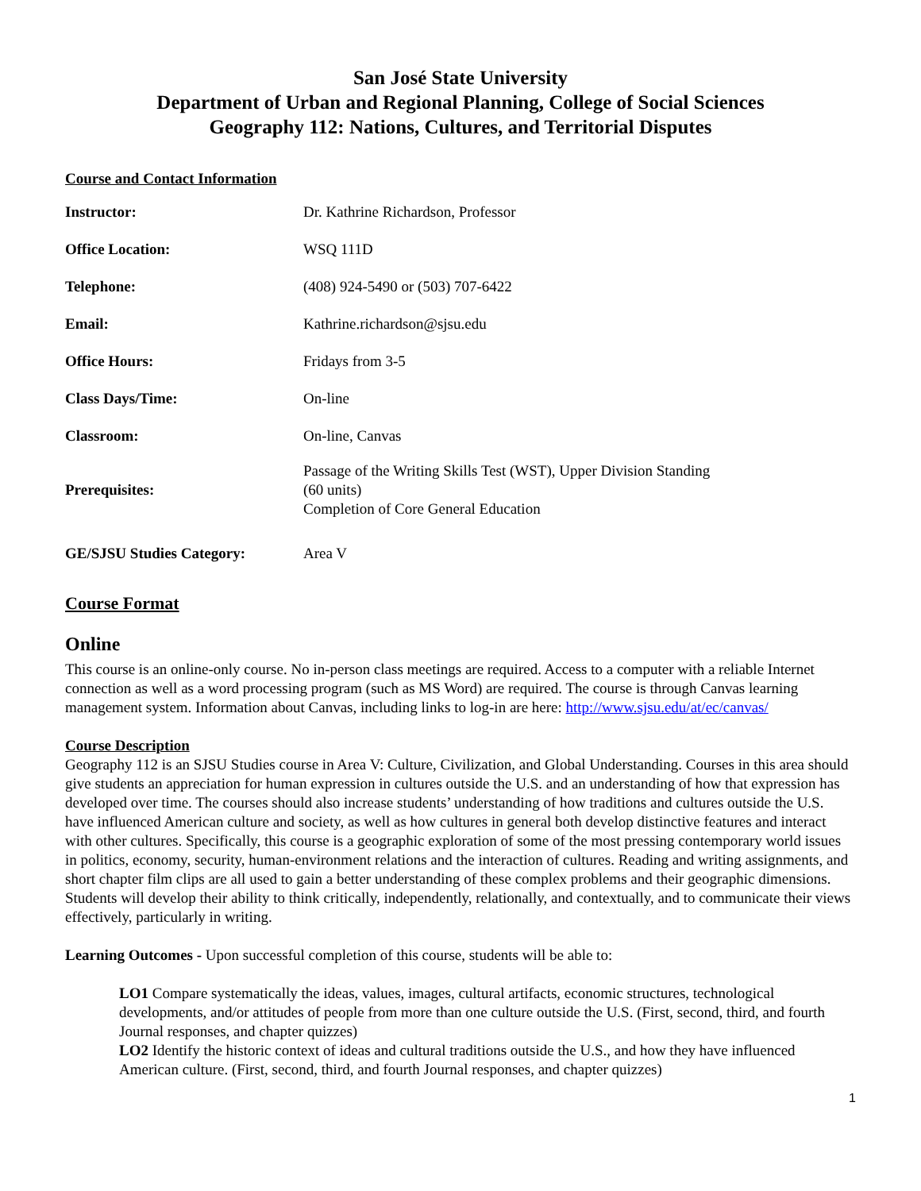San José State University
Department of Urban and Regional Planning, College of Social Sciences
Geography 112: Nations, Cultures, and Territorial Disputes
Course and Contact Information
| Instructor: | Dr. Kathrine Richardson, Professor |
| Office Location: | WSQ 111D |
| Telephone: | (408) 924-5490 or (503) 707-6422 |
| Email: | Kathrine.richardson@sjsu.edu |
| Office Hours: | Fridays from 3-5 |
| Class Days/Time: | On-line |
| Classroom: | On-line, Canvas |
| Prerequisites: | Passage of the Writing Skills Test (WST), Upper Division Standing (60 units) Completion of Core General Education |
| GE/SJSU Studies Category: | Area V |
Course Format
Online
This course is an online-only course. No in-person class meetings are required. Access to a computer with a reliable Internet connection as well as a word processing program (such as MS Word) are required. The course is through Canvas learning management system. Information about Canvas, including links to log-in are here: http://www.sjsu.edu/at/ec/canvas/
Course Description
Geography 112 is an SJSU Studies course in Area V: Culture, Civilization, and Global Understanding. Courses in this area should give students an appreciation for human expression in cultures outside the U.S. and an understanding of how that expression has developed over time. The courses should also increase students’ understanding of how traditions and cultures outside the U.S. have influenced American culture and society, as well as how cultures in general both develop distinctive features and interact with other cultures. Specifically, this course is a geographic exploration of some of the most pressing contemporary world issues in politics, economy, security, human-environment relations and the interaction of cultures. Reading and writing assignments, and short chapter film clips are all used to gain a better understanding of these complex problems and their geographic dimensions. Students will develop their ability to think critically, independently, relationally, and contextually, and to communicate their views effectively, particularly in writing.
Learning Outcomes - Upon successful completion of this course, students will be able to:
LO1 Compare systematically the ideas, values, images, cultural artifacts, economic structures, technological developments, and/or attitudes of people from more than one culture outside the U.S. (First, second, third, and fourth Journal responses, and chapter quizzes)
LO2 Identify the historic context of ideas and cultural traditions outside the U.S., and how they have influenced American culture. (First, second, third, and fourth Journal responses, and chapter quizzes)
1